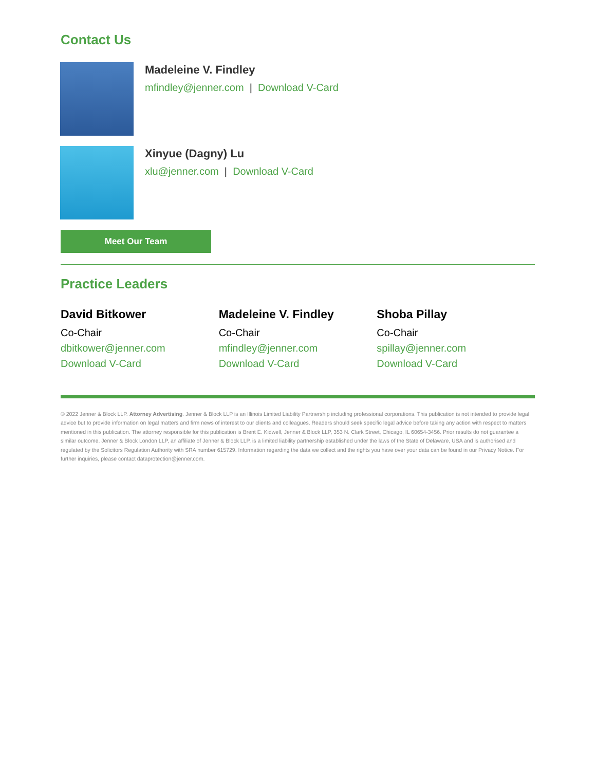Contact Us
Madeleine V. Findley
mfindley@jenner.com | Download V-Card
Xinyue (Dagny) Lu
xlu@jenner.com | Download V-Card
Meet Our Team
Practice Leaders
David Bitkower
Co-Chair
dbitkower@jenner.com
Download V-Card
Madeleine V. Findley
Co-Chair
mfindley@jenner.com
Download V-Card
Shoba Pillay
Co-Chair
spillay@jenner.com
Download V-Card
© 2022 Jenner & Block LLP. Attorney Advertising. Jenner & Block LLP is an Illinois Limited Liability Partnership including professional corporations. This publication is not intended to provide legal advice but to provide information on legal matters and firm news of interest to our clients and colleagues. Readers should seek specific legal advice before taking any action with respect to matters mentioned in this publication. The attorney responsible for this publication is Brent E. Kidwell, Jenner & Block LLP, 353 N. Clark Street, Chicago, IL 60654-3456. Prior results do not guarantee a similar outcome. Jenner & Block London LLP, an affiliate of Jenner & Block LLP, is a limited liability partnership established under the laws of the State of Delaware, USA and is authorised and regulated by the Solicitors Regulation Authority with SRA number 615729. Information regarding the data we collect and the rights you have over your data can be found in our Privacy Notice. For further inquiries, please contact dataprotection@jenner.com.